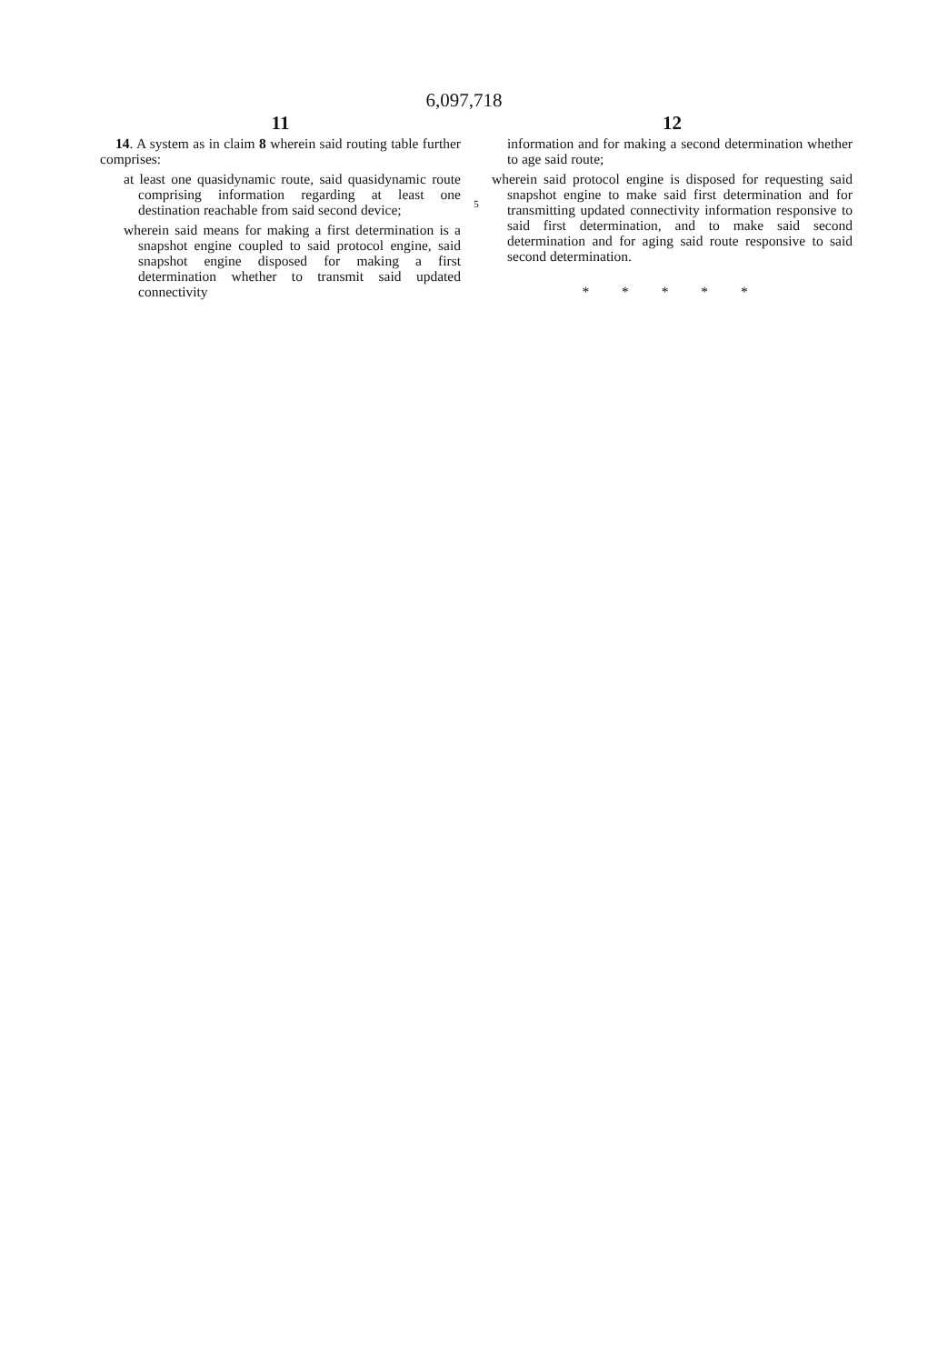6,097,718
11
14. A system as in claim 8 wherein said routing table further comprises:
at least one quasidynamic route, said quasidynamic route comprising information regarding at least one destination reachable from said second device;
wherein said means for making a first determination is a snapshot engine coupled to said protocol engine, said snapshot engine disposed for making a first determination whether to transmit said updated connectivity
5
12
information and for making a second determination whether to age said route;
wherein said protocol engine is disposed for requesting said snapshot engine to make said first determination and for transmitting updated connectivity information responsive to said first determination, and to make said second determination and for aging said route responsive to said second determination.
* * * * *